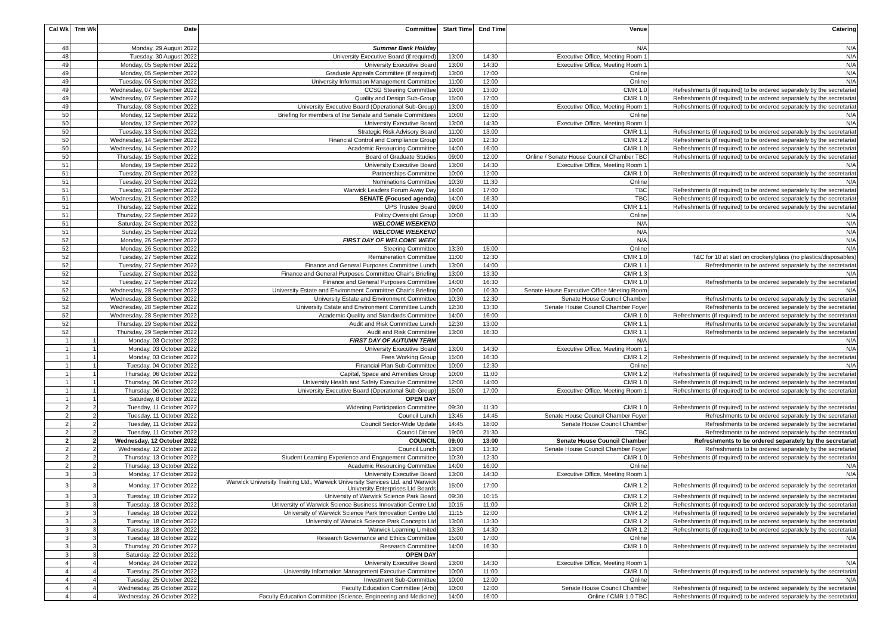| Cal Wk | Trm Wk | Date | Committee | Start Time | End Time | Venue | Catering |
| --- | --- | --- | --- | --- | --- | --- | --- |
| 48 | | Monday, 29 August 2022 | Summer Bank Holiday | | | N/A | N/A |
| 48 | | Tuesday, 30 August 2022 | University Executive Board (if required) | 13:00 | 14:30 | Executive Office, Meeting Room 1 | N/A |
| 49 | | Monday, 05 September 2022 | University Executive Board | 13:00 | 14:30 | Executive Office, Meeting Room 1 | N/A |
| 49 | | Monday, 05 September 2022 | Graduate Appeals Committee (if required) | 13:00 | 17:00 | Online | N/A |
| 49 | | Tuesday, 06 September 2022 | University Information Management Committee | 11:00 | 12:00 | Online | N/A |
| 49 | | Wednesday, 07 September 2022 | CCSG Steering Committee | 10:00 | 13:00 | CMR 1.0 | Refreshments (if required) to be ordered separately by the secretariat |
| 49 | | Wednesday, 07 September 2022 | Quality and Design Sub-Group | 15:00 | 17:00 | CMR 1.0 | Refreshments (if required) to be ordered separately by the secretariat |
| 49 | | Thursday, 08 September 2022 | University Executive Board (Operational Sub-Group) | 13:00 | 15:00 | Executive Office, Meeting Room 1 | Refreshments (if required) to be ordered separately by the secretariat |
| 50 | | Monday, 12 September 2022 | Briefing for members of the Senate and Senate Committees | 10:00 | 12:00 | Online | N/A |
| 50 | | Monday, 12 September 2022 | University Executive Board | 13:00 | 14:30 | Executive Office, Meeting Room 1 | N/A |
| 50 | | Tuesday, 13 September 2022 | Strategic Risk Advisory Board | 11:00 | 13:00 | CMR 1.1 | Refreshments (if required) to be ordered separately by the secretariat |
| 50 | | Wednesday, 14 September 2022 | Financial Control and Compliance Group | 10:00 | 12:30 | CMR 1.2 | Refreshments (if required) to be ordered separately by the secretariat |
| 50 | | Wednesday, 14 September 2022 | Academic Resourcing Committee | 14:00 | 16:00 | CMR 1.0 | Refreshments (if required) to be ordered separately by the secretariat |
| 50 | | Thursday, 15 September 2022 | Board of Graduate Studies | 09:00 | 12:00 | Online / Senate House Council Chamber TBC | Refreshments (if required) to be ordered separately by the secretariat |
| 51 | | Monday, 19 September 2022 | University Executive Board | 13:00 | 14:30 | Executive Office, Meeting Room 1 | N/A |
| 51 | | Tuesday, 20 September 2022 | Partnerships Committee | 10:00 | 12:00 | CMR 1.0 | Refreshments (if required) to be ordered separately by the secretariat |
| 51 | | Tuesday, 20 September 2022 | Nominations Committee | 10:30 | 11:30 | Online | N/A |
| 51 | | Tuesday, 20 September 2022 | Warwick Leaders Forum Away Day | 14:00 | 17:00 | TBC | Refreshments (if required) to be ordered separately by the secretariat |
| 51 | | Wednesday, 21 September 2022 | SENATE (Focused agenda) | 14:00 | 16:30 | TBC | Refreshments (if required) to be ordered separately by the secretariat |
| 51 | | Thursday, 22 September 2022 | UPS Trustee Board | 09:00 | 14:00 | CMR 1.1 | Refreshments (if required) to be ordered separately by the secretariat |
| 51 | | Thursday, 22 September 2022 | Policy Oversight Group | 10:00 | 11:30 | Online | N/A |
| 51 | | Saturday, 24 September 2022 | WELCOME WEEKEND | | | N/A | N/A |
| 51 | | Sunday, 25 September 2022 | WELCOME WEEKEND | | | N/A | N/A |
| 52 | | Monday, 26 September 2022 | FIRST DAY OF WELCOME WEEK | | | N/A | N/A |
| 52 | | Monday, 26 September 2022 | Steering Committee | 13:30 | 15:00 | Online | N/A |
| 52 | | Tuesday, 27 September 2022 | Remuneration Committee | 11:00 | 12:30 | CMR 1.0 | T&C for 10 at start on crockery/glass (no plastics/disposables) |
| 52 | | Tuesday, 27 September 2022 | Finance and General Purposes Committee Lunch | 13:00 | 14:00 | CMR 1.1 | Refreshments to be ordered separately by the secretariat |
| 52 | | Tuesday, 27 September 2022 | Finance and General Purposes Committee Chair's Briefing | 13:00 | 13:30 | CMR 1.3 | N/A |
| 52 | | Tuesday, 27 September 2022 | Finance and General Purposes Committee | 14:00 | 16:30 | CMR 1.0 | Refreshments to be ordered separately by the secretariat |
| 52 | | Wednesday, 28 September 2022 | University Estate and Environment Committee Chair's Briefing | 10:00 | 10:30 | Senate House Executive Office Meeting Room | N/A |
| 52 | | Wednesday, 28 September 2022 | University Estate and Environment Committee | 10:30 | 12:30 | Senate House Council Chamber | Refreshments to be ordered separately by the secretariat |
| 52 | | Wednesday, 28 September 2022 | University Estate and Environment Committee Lunch | 12:30 | 13:30 | Senate House Council Chamber Foyer | Refreshments to be ordered separately by the secretariat |
| 52 | | Wednesday, 28 September 2022 | Academic Quality and Standards Committee | 14:00 | 16:00 | CMR 1.0 | Refreshments (if required) to be ordered separately by the secretariat |
| 52 | | Thursday, 29 September 2022 | Audit and Risk Committee Lunch | 12:30 | 13:00 | CMR 1.1 | Refreshments to be ordered separately by the secretariat |
| 52 | | Thursday, 29 September 2022 | Audit and Risk Committee | 13:00 | 16:30 | CMR 1.1 | Refreshments to be ordered separately by the secretariat |
| 1 | 1 | Monday, 03 October 2022 | FIRST DAY OF AUTUMN TERM | | | N/A | N/A |
| 1 | 1 | Monday, 03 October 2022 | University Executive Board | 13:00 | 14:30 | Executive Office, Meeting Room 1 | N/A |
| 1 | 1 | Monday, 03 October 2022 | Fees Working Group | 15:00 | 16:30 | CMR 1.2 | Refreshments (if required) to be ordered separately by the secretariat |
| 1 | 1 | Tuesday, 04 October 2022 | Financial Plan Sub-Committee | 10:00 | 12:30 | Online | N/A |
| 1 | 1 | Thursday, 06 October 2022 | Capital, Space and Amenities Group | 10:00 | 11:00 | CMR 1.2 | Refreshments (if required) to be ordered separately by the secretariat |
| 1 | 1 | Thursday, 06 October 2022 | University Health and Safety Executive Committee | 12:00 | 14:00 | CMR 1.0 | Refreshments (if required) to be ordered separately by the secretariat |
| 1 | 1 | Thursday, 06 October 2022 | University Executive Board (Operational Sub-Group) | 15:00 | 17:00 | Executive Office, Meeting Room 1 | Refreshments (if required) to be ordered separately by the secretariat |
| 1 | 1 | Saturday, 8 October 2022 | OPEN DAY | | | | |
| 2 | 2 | Tuesday, 11 October 2022 | Widening Participation Committee | 09:30 | 11:30 | CMR 1.0 | Refreshments (if required) to be ordered separately by the secretariat |
| 2 | 2 | Tuesday, 11 October 2022 | Council Lunch | 13:45 | 14:45 | Senate House Council Chamber Foyer | Refreshments to be ordered separately by the secretariat |
| 2 | 2 | Tuesday, 11 October 2022 | Council Sector-Wide Update | 14:45 | 18:00 | Senate House Council Chamber | Refreshments to be ordered separately by the secretariat |
| 2 | 2 | Tuesday, 11 October 2022 | Council Dinner | 19:00 | 21:30 | TBC | Refreshments to be ordered separately by the secretariat |
| 2 | 2 | Wednesday, 12 October 2022 | COUNCIL | 09:00 | 13:00 | Senate House Council Chamber | Refreshments to be ordered separately by the secretariat |
| 2 | 2 | Wednesday, 12 October 2022 | Council Lunch | 13:00 | 13:30 | Senate House Council Chamber Foyer | Refreshments to be ordered separately by the secretariat |
| 2 | 2 | Thursday, 13 October 2022 | Student Learning Experience and Engagement Committee | 10:30 | 12:30 | CMR 1.0 | Refreshments (if required) to be ordered separately by the secretariat |
| 2 | 2 | Thursday, 13 October 2022 | Academic Resourcing Committee | 14:00 | 16:00 | Online | N/A |
| 3 | 3 | Monday, 17 October 2022 | University Executive Board | 13:00 | 14:30 | Executive Office, Meeting Room 1 | N/A |
| 3 | 3 | Monday, 17 October 2022 | Warwick University Training Ltd., Warwick University Services Ltd. and Warwick University Enterprises Ltd Boards | 15:00 | 17:00 | CMR 1.2 | Refreshments (if required) to be ordered separately by the secretariat |
| 3 | 3 | Tuesday, 18 October 2022 | University of Warwick Science Park Board | 09:30 | 10:15 | CMR 1.2 | Refreshments (if required) to be ordered separately by the secretariat |
| 3 | 3 | Tuesday, 18 October 2022 | University of Warwick Science Business Innovation Centre Ltd | 10:15 | 11:00 | CMR 1.2 | Refreshments (if required) to be ordered separately by the secretariat |
| 3 | 3 | Tuesday, 18 October 2022 | University of Warwick Science Park Innovation Centre Ltd | 11:15 | 12:00 | CMR 1.2 | Refreshments (if required) to be ordered separately by the secretariat |
| 3 | 3 | Tuesday, 18 October 2022 | University of Warwick Science Park Concepts Ltd | 13:00 | 13:30 | CMR 1.2 | Refreshments (if required) to be ordered separately by the secretariat |
| 3 | 3 | Tuesday, 18 October 2022 | Warwick Learning Limited | 13:30 | 14:30 | CMR 1.2 | Refreshments (if required) to be ordered separately by the secretariat |
| 3 | 3 | Tuesday, 18 October 2022 | Research Governance and Ethics Committee | 15:00 | 17:00 | Online | N/A |
| 3 | 3 | Thursday, 20 October 2022 | Research Committee | 14:00 | 16:30 | CMR 1.0 | Refreshments (if required) to be ordered separately by the secretariat |
| 3 | 3 | Saturday, 22 October 2022 | OPEN DAY | | | | |
| 4 | 4 | Monday, 24 October 2022 | University Executive Board | 13:00 | 14:30 | Executive Office, Meeting Room 1 | N/A |
| 4 | 4 | Tuesday, 25 October 2022 | University Information Management Executive Committee | 10:00 | 11:00 | CMR 1.0 | Refreshments (if required) to be ordered separately by the secretariat |
| 4 | 4 | Tuesday, 25 October 2022 | Investment Sub-Committee | 10:00 | 12:00 | Online | N/A |
| 4 | 4 | Wednesday, 26 October 2022 | Faculty Education Committee (Arts) | 10:00 | 12:00 | Senate House Council Chamber | Refreshments (if required) to be ordered separately by the secretariat |
| 4 | 4 | Wednesday, 26 October 2022 | Faculty Education Committee (Science, Engineering and Medicine) | 14:00 | 16:00 | Online / CMR 1.0 TBC | Refreshments (if required) to be ordered separately by the secretariat |